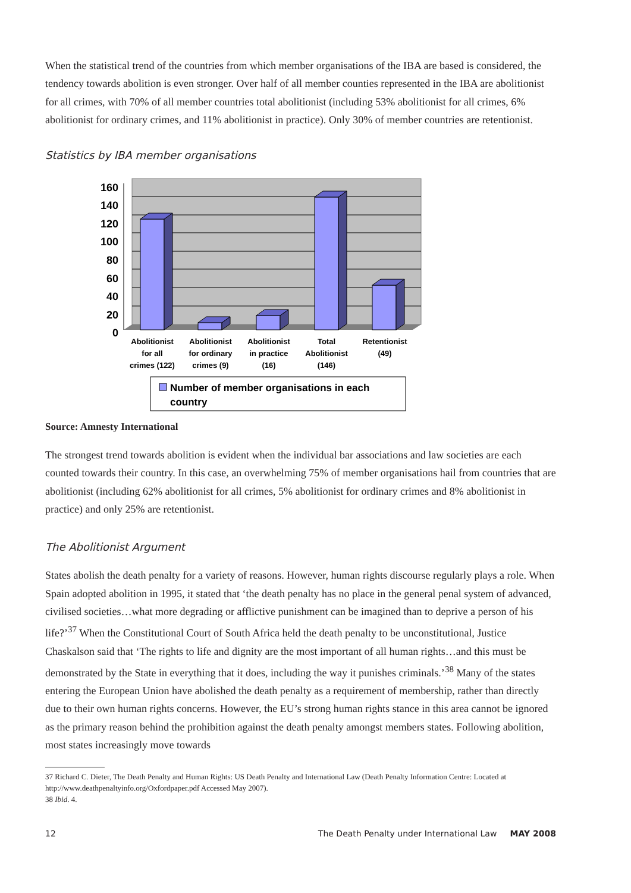When the statistical trend of the countries from which member organisations of the IBA are based is considered, the tendency towards abolition is even stronger. Over half of all member counties represented in the IBA are abolitionist for all crimes, with 70% of all member countries total abolitionist (including 53% abolitionist for all crimes, 6% abolitionist for ordinary crimes, and 11% abolitionist in practice). Only 30% of member countries are retentionist.
Statistics by IBA member organisations
160
140
120
100
80
60
40
20
0
Abolitionist
for all
crimes (122)
Abolitionist
for ordinary
crimes (9)
Abolitionist
in practice
(16)
Total
Abolitionist
(146)
Retentionist
(49)
Number of member organisations in each
country
Source: Amnesty International
The strongest trend towards abolition is evident when the individual bar associations and law societies are each counted towards their country. In this case, an overwhelming 75% of member organisations hail from countries that are abolitionist (including 62% abolitionist for all crimes, 5% abolitionist for ordinary crimes and 8% abolitionist in practice) and only 25% are retentionist.
The Abolitionist Argument
States abolish the death penalty for a variety of reasons. However, human rights discourse regularly plays a role. When Spain adopted abolition in 1995, it stated that ‘the death penalty has no place in the general penal system of advanced, civilised societies…what more degrading or afflictive punishment can be imagined than to deprive a person of his life?’<sup>37</sup> When the Constitutional Court of South Africa held the death penalty to be unconstitutional, Justice Chaskalson said that ‘The rights to life and dignity are the most important of all human rights…and this must be demonstrated by the State in everything that it does, including the way it punishes criminals.’<sup>38</sup> Many of the states entering the European Union have abolished the death penalty as a requirement of membership, rather than directly due to their own human rights concerns. However, the EU’s strong human rights stance in this area cannot be ignored as the primary reason behind the prohibition against the death penalty amongst members states. Following abolition, most states increasingly move towards
37 Richard C. Dieter, The Death Penalty and Human Rights: US Death Penalty and International Law (Death Penalty Information Centre: Located at http://www.deathpenaltyinfo.org/Oxfordpaper.pdf Accessed May 2007).
38 Ibid. 4.
12 The Death Penalty under International Law MAY 2008